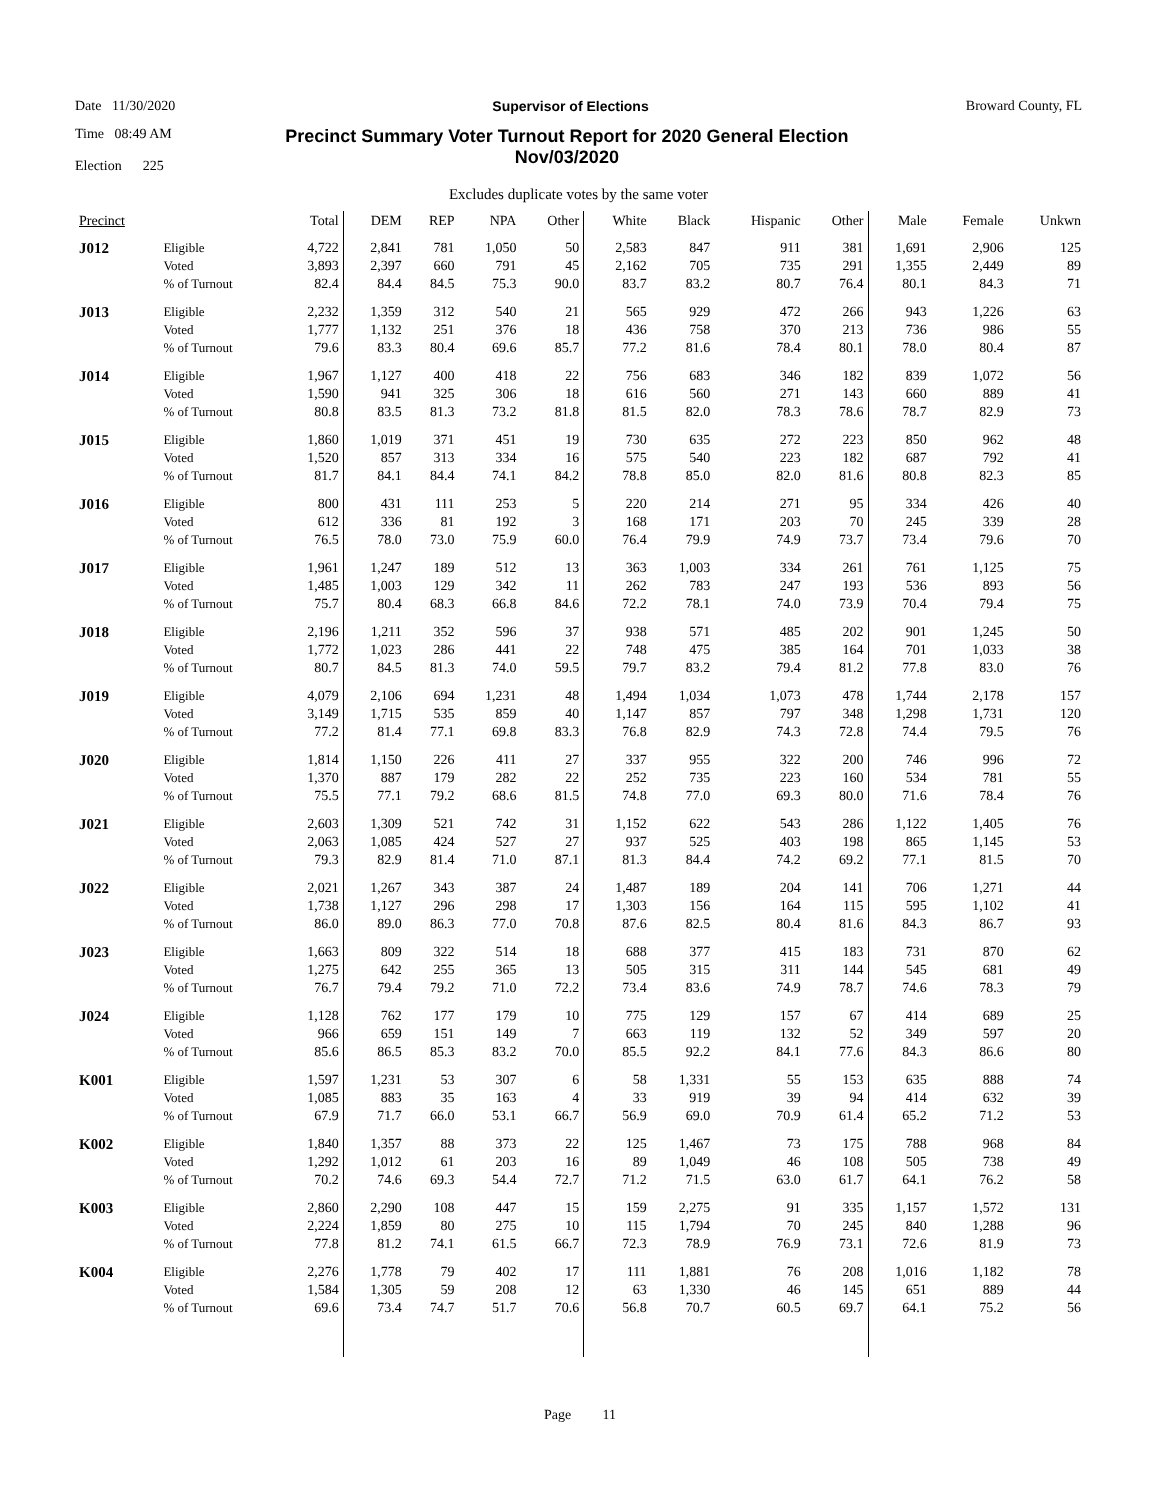Date 11/30/2020 Supervisor of Elections Broward County, FL
Time 08:49 AM
Election 225 Precinct Summary Voter Turnout Report for 2020 General Election
Nov/03/2020
Excludes duplicate votes by the same voter
| Precinct | | Total | DEM | REP | NPA | Other | White | Black | Hispanic | Other | Male | Female | Unkwn |
| --- | --- | --- | --- | --- | --- | --- | --- | --- | --- | --- | --- | --- | --- |
| J012 | Eligible | 4,722 | 2,841 | 781 | 1,050 | 50 | 2,583 | 847 | 911 | 381 | 1,691 | 2,906 | 125 |
| | Voted | 3,893 | 2,397 | 660 | 791 | 45 | 2,162 | 705 | 735 | 291 | 1,355 | 2,449 | 89 |
| | % of Turnout | 82.4 | 84.4 | 84.5 | 75.3 | 90.0 | 83.7 | 83.2 | 80.7 | 76.4 | 80.1 | 84.3 | 71 |
| J013 | Eligible | 2,232 | 1,359 | 312 | 540 | 21 | 565 | 929 | 472 | 266 | 943 | 1,226 | 63 |
| | Voted | 1,777 | 1,132 | 251 | 376 | 18 | 436 | 758 | 370 | 213 | 736 | 986 | 55 |
| | % of Turnout | 79.6 | 83.3 | 80.4 | 69.6 | 85.7 | 77.2 | 81.6 | 78.4 | 80.1 | 78.0 | 80.4 | 87 |
| J014 | Eligible | 1,967 | 1,127 | 400 | 418 | 22 | 756 | 683 | 346 | 182 | 839 | 1,072 | 56 |
| | Voted | 1,590 | 941 | 325 | 306 | 18 | 616 | 560 | 271 | 143 | 660 | 889 | 41 |
| | % of Turnout | 80.8 | 83.5 | 81.3 | 73.2 | 81.8 | 81.5 | 82.0 | 78.3 | 78.6 | 78.7 | 82.9 | 73 |
| J015 | Eligible | 1,860 | 1,019 | 371 | 451 | 19 | 730 | 635 | 272 | 223 | 850 | 962 | 48 |
| | Voted | 1,520 | 857 | 313 | 334 | 16 | 575 | 540 | 223 | 182 | 687 | 792 | 41 |
| | % of Turnout | 81.7 | 84.1 | 84.4 | 74.1 | 84.2 | 78.8 | 85.0 | 82.0 | 81.6 | 80.8 | 82.3 | 85 |
| J016 | Eligible | 800 | 431 | 111 | 253 | 5 | 220 | 214 | 271 | 95 | 334 | 426 | 40 |
| | Voted | 612 | 336 | 81 | 192 | 3 | 168 | 171 | 203 | 70 | 245 | 339 | 28 |
| | % of Turnout | 76.5 | 78.0 | 73.0 | 75.9 | 60.0 | 76.4 | 79.9 | 74.9 | 73.7 | 73.4 | 79.6 | 70 |
| J017 | Eligible | 1,961 | 1,247 | 189 | 512 | 13 | 363 | 1,003 | 334 | 261 | 761 | 1,125 | 75 |
| | Voted | 1,485 | 1,003 | 129 | 342 | 11 | 262 | 783 | 247 | 193 | 536 | 893 | 56 |
| | % of Turnout | 75.7 | 80.4 | 68.3 | 66.8 | 84.6 | 72.2 | 78.1 | 74.0 | 73.9 | 70.4 | 79.4 | 75 |
| J018 | Eligible | 2,196 | 1,211 | 352 | 596 | 37 | 938 | 571 | 485 | 202 | 901 | 1,245 | 50 |
| | Voted | 1,772 | 1,023 | 286 | 441 | 22 | 748 | 475 | 385 | 164 | 701 | 1,033 | 38 |
| | % of Turnout | 80.7 | 84.5 | 81.3 | 74.0 | 59.5 | 79.7 | 83.2 | 79.4 | 81.2 | 77.8 | 83.0 | 76 |
| J019 | Eligible | 4,079 | 2,106 | 694 | 1,231 | 48 | 1,494 | 1,034 | 1,073 | 478 | 1,744 | 2,178 | 157 |
| | Voted | 3,149 | 1,715 | 535 | 859 | 40 | 1,147 | 857 | 797 | 348 | 1,298 | 1,731 | 120 |
| | % of Turnout | 77.2 | 81.4 | 77.1 | 69.8 | 83.3 | 76.8 | 82.9 | 74.3 | 72.8 | 74.4 | 79.5 | 76 |
| J020 | Eligible | 1,814 | 1,150 | 226 | 411 | 27 | 337 | 955 | 322 | 200 | 746 | 996 | 72 |
| | Voted | 1,370 | 887 | 179 | 282 | 22 | 252 | 735 | 223 | 160 | 534 | 781 | 55 |
| | % of Turnout | 75.5 | 77.1 | 79.2 | 68.6 | 81.5 | 74.8 | 77.0 | 69.3 | 80.0 | 71.6 | 78.4 | 76 |
| J021 | Eligible | 2,603 | 1,309 | 521 | 742 | 31 | 1,152 | 622 | 543 | 286 | 1,122 | 1,405 | 76 |
| | Voted | 2,063 | 1,085 | 424 | 527 | 27 | 937 | 525 | 403 | 198 | 865 | 1,145 | 53 |
| | % of Turnout | 79.3 | 82.9 | 81.4 | 71.0 | 87.1 | 81.3 | 84.4 | 74.2 | 69.2 | 77.1 | 81.5 | 70 |
| J022 | Eligible | 2,021 | 1,267 | 343 | 387 | 24 | 1,487 | 189 | 204 | 141 | 706 | 1,271 | 44 |
| | Voted | 1,738 | 1,127 | 296 | 298 | 17 | 1,303 | 156 | 164 | 115 | 595 | 1,102 | 41 |
| | % of Turnout | 86.0 | 89.0 | 86.3 | 77.0 | 70.8 | 87.6 | 82.5 | 80.4 | 81.6 | 84.3 | 86.7 | 93 |
| J023 | Eligible | 1,663 | 809 | 322 | 514 | 18 | 688 | 377 | 415 | 183 | 731 | 870 | 62 |
| | Voted | 1,275 | 642 | 255 | 365 | 13 | 505 | 315 | 311 | 144 | 545 | 681 | 49 |
| | % of Turnout | 76.7 | 79.4 | 79.2 | 71.0 | 72.2 | 73.4 | 83.6 | 74.9 | 78.7 | 74.6 | 78.3 | 79 |
| J024 | Eligible | 1,128 | 762 | 177 | 179 | 10 | 775 | 129 | 157 | 67 | 414 | 689 | 25 |
| | Voted | 966 | 659 | 151 | 149 | 7 | 663 | 119 | 132 | 52 | 349 | 597 | 20 |
| | % of Turnout | 85.6 | 86.5 | 85.3 | 83.2 | 70.0 | 85.5 | 92.2 | 84.1 | 77.6 | 84.3 | 86.6 | 80 |
| K001 | Eligible | 1,597 | 1,231 | 53 | 307 | 6 | 58 | 1,331 | 55 | 153 | 635 | 888 | 74 |
| | Voted | 1,085 | 883 | 35 | 163 | 4 | 33 | 919 | 39 | 94 | 414 | 632 | 39 |
| | % of Turnout | 67.9 | 71.7 | 66.0 | 53.1 | 66.7 | 56.9 | 69.0 | 70.9 | 61.4 | 65.2 | 71.2 | 53 |
| K002 | Eligible | 1,840 | 1,357 | 88 | 373 | 22 | 125 | 1,467 | 73 | 175 | 788 | 968 | 84 |
| | Voted | 1,292 | 1,012 | 61 | 203 | 16 | 89 | 1,049 | 46 | 108 | 505 | 738 | 49 |
| | % of Turnout | 70.2 | 74.6 | 69.3 | 54.4 | 72.7 | 71.2 | 71.5 | 63.0 | 61.7 | 64.1 | 76.2 | 58 |
| K003 | Eligible | 2,860 | 2,290 | 108 | 447 | 15 | 159 | 2,275 | 91 | 335 | 1,157 | 1,572 | 131 |
| | Voted | 2,224 | 1,859 | 80 | 275 | 10 | 115 | 1,794 | 70 | 245 | 840 | 1,288 | 96 |
| | % of Turnout | 77.8 | 81.2 | 74.1 | 61.5 | 66.7 | 72.3 | 78.9 | 76.9 | 73.1 | 72.6 | 81.9 | 73 |
| K004 | Eligible | 2,276 | 1,778 | 79 | 402 | 17 | 111 | 1,881 | 76 | 208 | 1,016 | 1,182 | 78 |
| | Voted | 1,584 | 1,305 | 59 | 208 | 12 | 63 | 1,330 | 46 | 145 | 651 | 889 | 44 |
| | % of Turnout | 69.6 | 73.4 | 74.7 | 51.7 | 70.6 | 56.8 | 70.7 | 60.5 | 69.7 | 64.1 | 75.2 | 56 |
Page 11